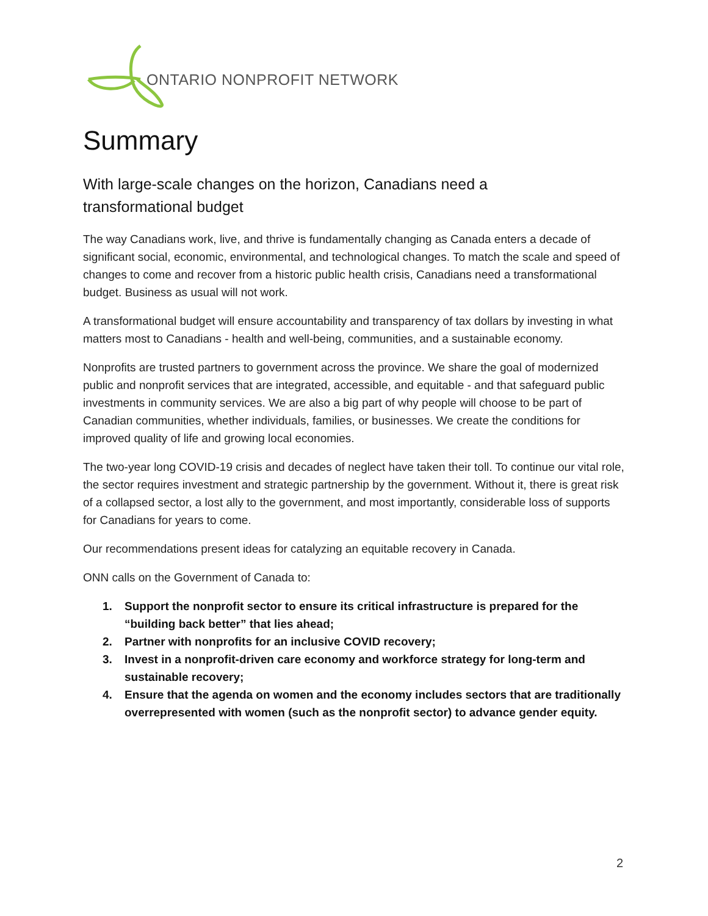ONTARIO NONPROFIT NETWORK
Summary
With large-scale changes on the horizon, Canadians need a
transformational budget
The way Canadians work, live, and thrive is fundamentally changing as Canada enters a decade of significant social, economic, environmental, and technological changes. To match the scale and speed of changes to come and recover from a historic public health crisis, Canadians need a transformational budget. Business as usual will not work.
A transformational budget will ensure accountability and transparency of tax dollars by investing in what matters most to Canadians - health and well-being, communities, and a sustainable economy.
Nonprofits are trusted partners to government across the province. We share the goal of modernized public and nonprofit services that are integrated, accessible, and equitable - and that safeguard public investments in community services. We are also a big part of why people will choose to be part of Canadian communities, whether individuals, families, or businesses. We create the conditions for improved quality of life and growing local economies.
The two-year long COVID-19 crisis and decades of neglect have taken their toll. To continue our vital role, the sector requires investment and strategic partnership by the government. Without it, there is great risk of a collapsed sector, a lost ally to the government, and most importantly, considerable loss of supports for Canadians for years to come.
Our recommendations present ideas for catalyzing an equitable recovery in Canada.
ONN calls on the Government of Canada to:
1. Support the nonprofit sector to ensure its critical infrastructure is prepared for the “building back better” that lies ahead;
2. Partner with nonprofits for an inclusive COVID recovery;
3. Invest in a nonprofit-driven care economy and workforce strategy for long-term and sustainable recovery;
4. Ensure that the agenda on women and the economy includes sectors that are traditionally overrepresented with women (such as the nonprofit sector) to advance gender equity.
2